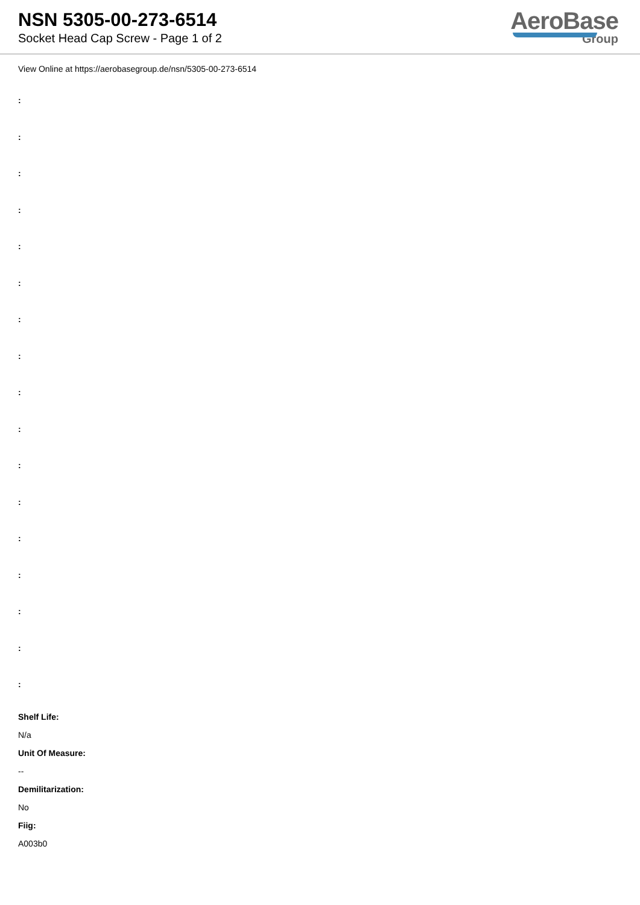NSN 5305-00-273-6514
Socket Head Cap Screw - Page 1 of 2
AeroBase
Group
View Online at https://aerobasegroup.de/nsn/5305-00-273-6514
:
:
:
:
:
:
:
:
:
:
:
:
:
:
:
:
:
Shelf Life:
N/a
Unit Of Measure:
--
Demilitarization:
No
Fiig:
A003b0